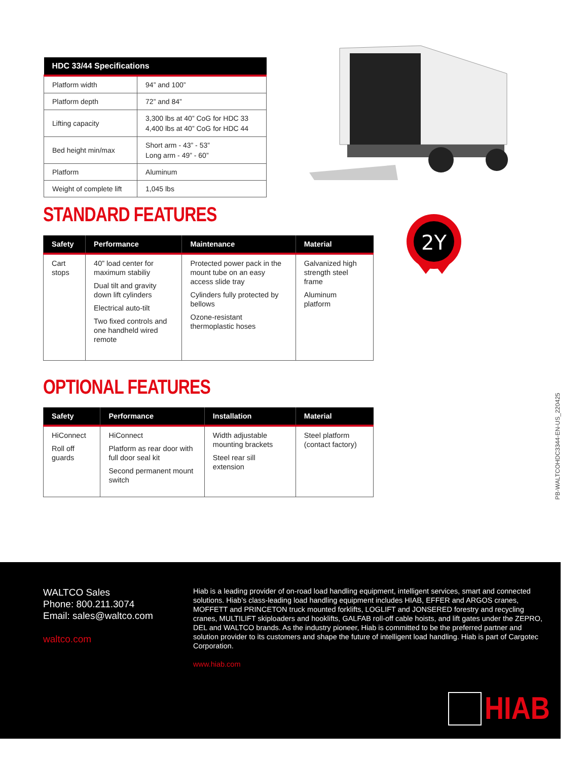| HDC 33/44 Specifications | |
| --- | --- |
| Platform width | 94” and 100” |
| Platform depth | 72” and 84” |
| Lifting capacity | 3,300 lbs at 40” CoG for HDC 33 4,400 lbs at 40” CoG for HDC 44 |
| Bed height min/max | Short arm - 43” - 53” Long arm - 49” - 60” |
| Platform | Aluminum |
| Weight of complete lift | 1,045 lbs |
2Y
STANDARD FEATURES
| Safety | Performance | Maintenance | Material |
| --- | --- | --- | --- |
| Cart stops | 40” load center for maximum stabiliy Dual tilt and gravity down lift cylinders Electrical auto-tilt Two fixed controls and one handheld wired remote | Protected power pack in the mount tube on an easy access slide tray Cylinders fully protected by bellows Ozone-resistant thermoplastic hoses | Galvanized high strength steel frame Aluminum platform |
OPTIONAL FEATURES
| Safety | Performance | Installation | Material |
| --- | --- | --- | --- |
| HiConnect Roll off guards | HiConnect Platform as rear door with full door seal kit Second permanent mount switch | Width adjustable mounting brackets Steel rear sill extension | Steel platform (contact factory) |
PB-WALTCOHDC3344-EN-US_220425
WALTCO Sales
Phone: 800.211.3074
Email: sales@waltco.com
waltco.com
Hiab is a leading provider of on-road load handling equipment, intelligent services, smart and connected solutions. Hiab’s class-leading load handling equipment includes HIAB, EFFER and ARGOS cranes, MOFFETT and PRINCETON truck mounted forklifts, LOGLIFT and JONSERED forestry and recycling cranes, MULTILIFT skiploaders and hooklifts, GALFAB roll-off cable hoists, and lift gates under the ZEPRO, DEL and WALTCO brands. As the industry pioneer, Hiab is committed to be the preferred partner and solution provider to its customers and shape the future of intelligent load handling. Hiab is part of Cargotec Corporation.
www.hiab.com
HIAB